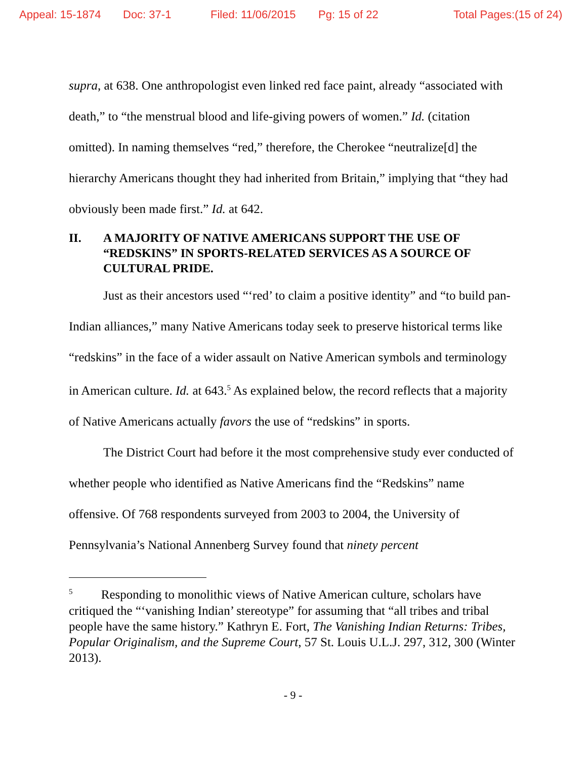Appeal: 15-1874 Doc: 37-1 Filed: 11/06/2015 Pg: 15 of 22 Total Pages:(15 of 24)
supra, at 638. One anthropologist even linked red face paint, already “associated with death,” to “the menstrual blood and life-giving powers of women.” Id. (citation omitted). In naming themselves “red,” therefore, the Cherokee “neutralize[d] the hierarchy Americans thought they had inherited from Britain,” implying that “they had obviously been made first.” Id. at 642.
II. A MAJORITY OF NATIVE AMERICANS SUPPORT THE USE OF “REDSKINS” IN SPORTS-RELATED SERVICES AS A SOURCE OF CULTURAL PRIDE.
Just as their ancestors used “‘red’ to claim a positive identity” and “to build pan-Indian alliances,” many Native Americans today seek to preserve historical terms like “redskins” in the face of a wider assault on Native American symbols and terminology in American culture. Id. at 643.<sup>5</sup> As explained below, the record reflects that a majority of Native Americans actually favors the use of “redskins” in sports.
The District Court had before it the most comprehensive study ever conducted of whether people who identified as Native Americans find the “Redskins” name offensive. Of 768 respondents surveyed from 2003 to 2004, the University of Pennsylvania’s National Annenberg Survey found that ninety percent
<sup>5</sup> Responding to monolithic views of Native American culture, scholars have critiqued the “‘vanishing Indian’ stereotype” for assuming that “all tribes and tribal people have the same history.” Kathryn E. Fort, The Vanishing Indian Returns: Tribes, Popular Originalism, and the Supreme Court, 57 St. Louis U.L.J. 297, 312, 300 (Winter 2013).
- 9 -